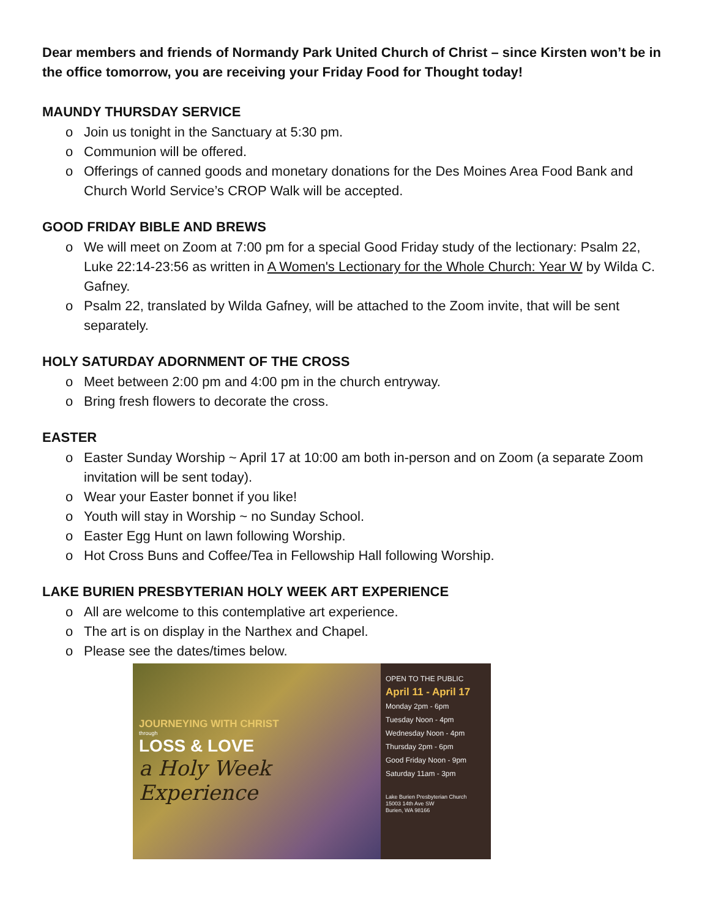Dear members and friends of Normandy Park United Church of Christ – since Kirsten won’t be in the office tomorrow, you are receiving your Friday Food for Thought today!
MAUNDY THURSDAY SERVICE
Join us tonight in the Sanctuary at 5:30 pm.
Communion will be offered.
Offerings of canned goods and monetary donations for the Des Moines Area Food Bank and Church World Service’s CROP Walk will be accepted.
GOOD FRIDAY BIBLE AND BREWS
We will meet on Zoom at 7:00 pm for a special Good Friday study of the lectionary: Psalm 22, Luke 22:14-23:56 as written in A Women's Lectionary for the Whole Church: Year W by Wilda C. Gafney.
Psalm 22, translated by Wilda Gafney, will be attached to the Zoom invite, that will be sent separately.
HOLY SATURDAY ADORNMENT OF THE CROSS
Meet between 2:00 pm and 4:00 pm in the church entryway.
Bring fresh flowers to decorate the cross.
EASTER
Easter Sunday Worship ~ April 17 at 10:00 am both in-person and on Zoom (a separate Zoom invitation will be sent today).
Wear your Easter bonnet if you like!
Youth will stay in Worship ~ no Sunday School.
Easter Egg Hunt on lawn following Worship.
Hot Cross Buns and Coffee/Tea in Fellowship Hall following Worship.
LAKE BURIEN PRESBYTERIAN HOLY WEEK ART EXPERIENCE
All are welcome to this contemplative art experience.
The art is on display in the Narthex and Chapel.
Please see the dates/times below.
JOURNEYING WITH CHRIST
through
LOSS & LOVE
a Holy Week Experience
OPEN TO THE PUBLIC
April 11 - April 17
Monday 2pm - 6pm
Tuesday Noon - 4pm
Wednesday Noon - 4pm
Thursday 2pm - 6pm
Good Friday Noon - 9pm
Saturday 11am - 3pm
Lake Burien Presbyterian Church
15003 14th Ave SW
Burien, WA 98166